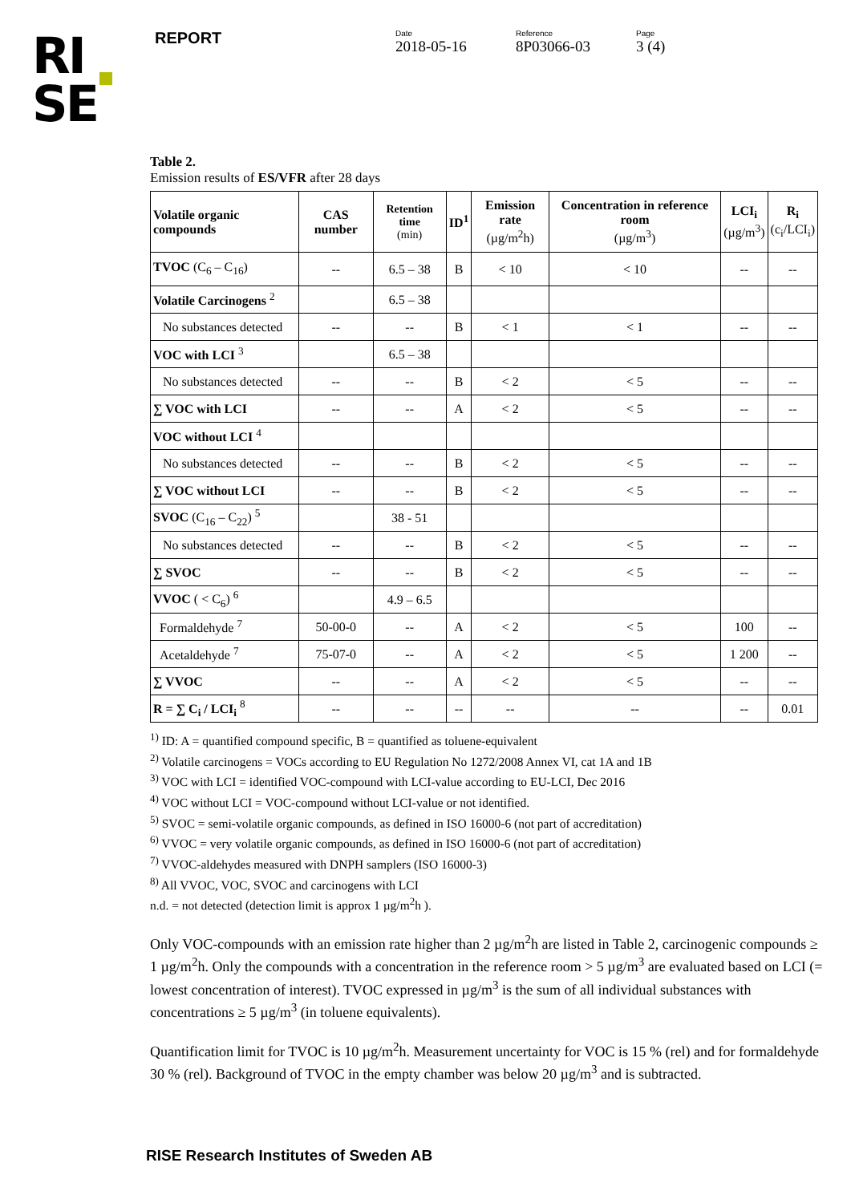RI
SE
REPORT
Date
2018-05-16
Reference
8P03066-03
Page
3 (4)
Table 2.
Emission results of ES/VFR after 28 days
| Volatile organic compounds | CAS number | Retention time (min) | ID<sup>1</sup> | Emission rate (µg/m<sup>2</sup>h) | Concentration in reference room (µg/m<sup>3</sup>) | LCI<sub>i</sub> (µg/m<sup>3</sup>) | R<sub>i</sub> (c<sub>i</sub>/LCI<sub>i</sub>) |
| --- | --- | --- | --- | --- | --- | --- | --- |
| TVOC (C<sub>6</sub> – C<sub>16</sub>) | -- | 6.5 – 38 | B | < 10 | < 10 | -- | -- |
| Volatile Carcinogens <sup>2</sup> | | 6.5 – 38 | | | | | |
| No substances detected | -- | -- | B | < 1 | < 1 | -- | -- |
| VOC with LCI <sup>3</sup> | | 6.5 – 38 | | | | | |
| No substances detected | -- | -- | B | < 2 | < 5 | -- | -- |
| ∑ VOC with LCI | -- | -- | A | < 2 | < 5 | -- | -- |
| VOC without LCI <sup>4</sup> | | | | | | | |
| No substances detected | -- | -- | B | < 2 | < 5 | -- | -- |
| ∑ VOC without LCI | -- | -- | B | < 2 | < 5 | -- | -- |
| SVOC (C<sub>16</sub> – C<sub>22</sub>) <sup>5</sup> | | 38 - 51 | | | | | |
| No substances detected | -- | -- | B | < 2 | < 5 | -- | -- |
| ∑ SVOC | -- | -- | B | < 2 | < 5 | -- | -- |
| VVOC ( < C<sub>6</sub>) <sup>6</sup> | | 4.9 – 6.5 | | | | | |
| Formaldehyde <sup>7</sup> | 50-00-0 | -- | A | < 2 | < 5 | 100 | -- |
| Acetaldehyde <sup>7</sup> | 75-07-0 | -- | A | < 2 | < 5 | 1 200 | -- |
| ∑ VVOC | -- | -- | A | < 2 | < 5 | -- | -- |
| R = ∑ C<sub>i</sub> / LCI<sub>i</sub> <sup>8</sup> | -- | -- | -- | -- | -- | -- | 0.01 |
<sup>1)</sup> ID: A = quantified compound specific, B = quantified as toluene-equivalent
<sup>2)</sup> Volatile carcinogens = VOCs according to EU Regulation No 1272/2008 Annex VI, cat 1A and 1B
<sup>3)</sup> VOC with LCI = identified VOC-compound with LCI-value according to EU-LCI, Dec 2016
<sup>4)</sup> VOC without LCI = VOC-compound without LCI-value or not identified.
<sup>5)</sup> SVOC = semi-volatile organic compounds, as defined in ISO 16000-6 (not part of accreditation)
<sup>6)</sup> VVOC = very volatile organic compounds, as defined in ISO 16000-6 (not part of accreditation)
<sup>7)</sup> VVOC-aldehydes measured with DNPH samplers (ISO 16000-3)
<sup>8)</sup> All VVOC, VOC, SVOC and carcinogens with LCI
n.d. = not detected (detection limit is approx 1 µg/m<sup>2</sup>h ).
Only VOC-compounds with an emission rate higher than 2 µg/m<sup>2</sup>h are listed in Table 2, carcinogenic compounds ≥ 1 µg/m<sup>2</sup>h. Only the compounds with a concentration in the reference room > 5 µg/m<sup>3</sup> are evaluated based on LCI (= lowest concentration of interest). TVOC expressed in µg/m<sup>3</sup> is the sum of all individual substances with concentrations ≥ 5 µg/m<sup>3</sup> (in toluene equivalents).
Quantification limit for TVOC is 10 µg/m<sup>2</sup>h. Measurement uncertainty for VOC is 15 % (rel) and for formaldehyde 30 % (rel). Background of TVOC in the empty chamber was below 20 µg/m<sup>3</sup> and is subtracted.
RISE Research Institutes of Sweden AB